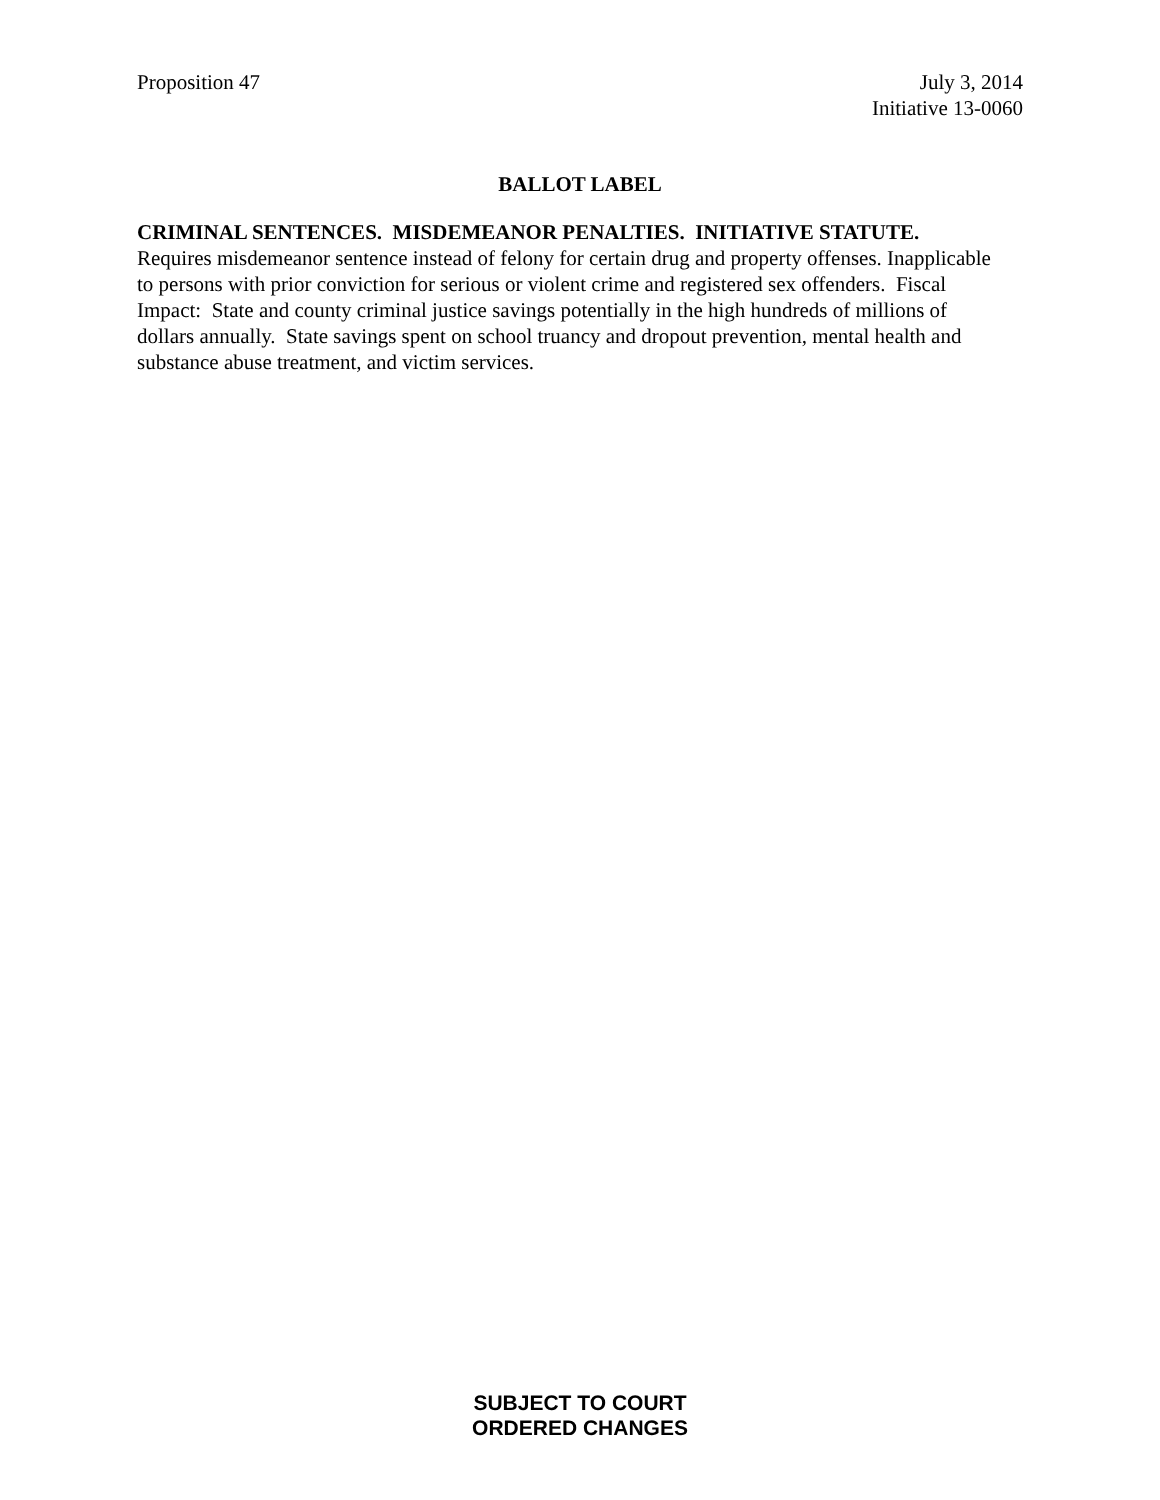Proposition 47 July 3, 2014
Initiative 13-0060
BALLOT LABEL
CRIMINAL SENTENCES. MISDEMEANOR PENALTIES. INITIATIVE STATUTE.
Requires misdemeanor sentence instead of felony for certain drug and property offenses. Inapplicable to persons with prior conviction for serious or violent crime and registered sex offenders. Fiscal Impact: State and county criminal justice savings potentially in the high hundreds of millions of dollars annually. State savings spent on school truancy and dropout prevention, mental health and substance abuse treatment, and victim services.
SUBJECT TO COURT
ORDERED CHANGES